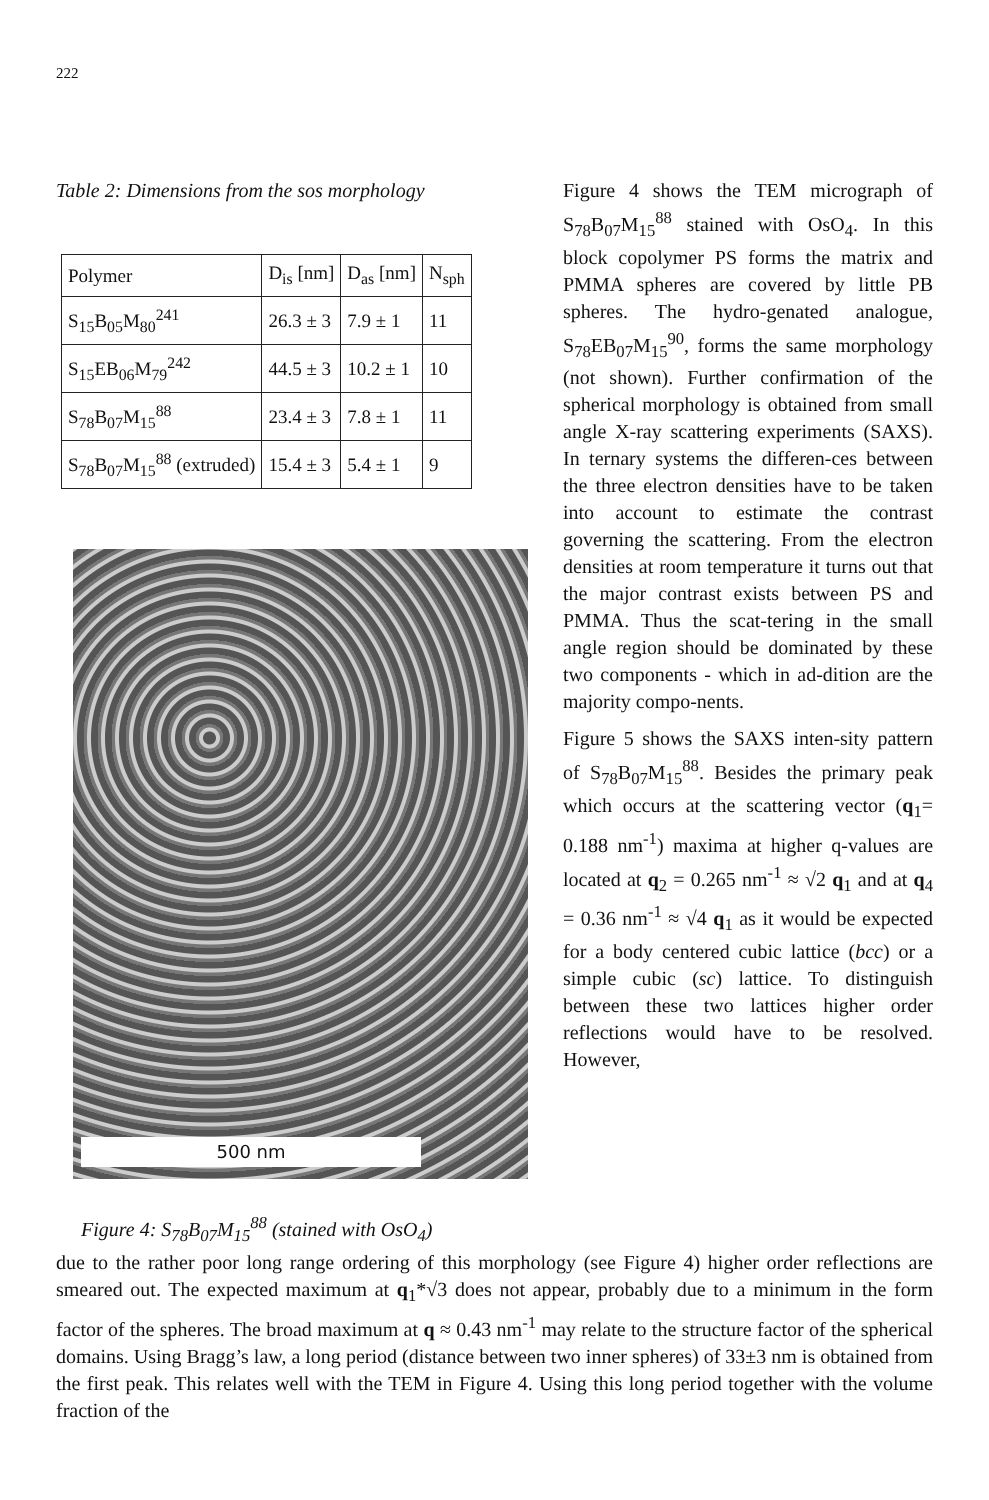222
Table 2: Dimensions from the sos morphology
| Polymer | D<sub>is</sub> [nm] | D<sub>as</sub> [nm] | N<sub>sph</sub> |
| --- | --- | --- | --- |
| S<sub>15</sub>B<sub>05</sub>M<sub>80</sub><sup>241</sup> | 26.3 ± 3 | 7.9 ± 1 | 11 |
| S<sub>15</sub>EB<sub>06</sub>M<sub>79</sub><sup>242</sup> | 44.5 ± 3 | 10.2 ± 1 | 10 |
| S<sub>78</sub>B<sub>07</sub>M<sub>15</sub><sup>88</sup> | 23.4 ± 3 | 7.8 ± 1 | 11 |
| S<sub>78</sub>B<sub>07</sub>M<sub>15</sub><sup>88</sup> (extruded) | 15.4 ± 3 | 5.4 ± 1 | 9 |
500 nm
Figure 4: S<sub>78</sub>B<sub>07</sub>M<sub>15</sub><sup>88</sup> (stained with OsO<sub>4</sub>)
Figure 4 shows the TEM micrograph of S<sub>78</sub>B<sub>07</sub>M<sub>15</sub><sup>88</sup> stained with OsO<sub>4</sub>. In this block copolymer PS forms the matrix and PMMA spheres are covered by little PB spheres. The hydro-genated analogue, S<sub>78</sub>EB<sub>07</sub>M<sub>15</sub><sup>90</sup>, forms the same morphology (not shown). Further confirmation of the spherical morphology is obtained from small angle X-ray scattering experiments (SAXS). In ternary systems the differen-ces between the three electron densities have to be taken into account to estimate the contrast governing the scattering. From the electron densities at room temperature it turns out that the major contrast exists between PS and PMMA. Thus the scat-tering in the small angle region should be dominated by these two components - which in ad-dition are the majority compo-nents.
Figure 5 shows the SAXS inten-sity pattern of S<sub>78</sub>B<sub>07</sub>M<sub>15</sub><sup>88</sup>. Besides the primary peak which occurs at the scattering vector (q<sub>1</sub>= 0.188 nm<sup>-1</sup>) maxima at higher q-values are located at q<sub>2</sub> = 0.265 nm<sup>-1</sup> ≈ √2 q<sub>1</sub> and at q<sub>4</sub> = 0.36 nm<sup>-1</sup> ≈ √4 q<sub>1</sub> as it would be expected for a body centered cubic lattice (bcc) or a simple cubic (sc) lattice. To distinguish between these two lattices higher order reflections would have to be resolved. However,
due to the rather poor long range ordering of this morphology (see Figure 4) higher order reflections are smeared out. The expected maximum at q<sub>1</sub>*√3 does not appear, probably due to a minimum in the form factor of the spheres. The broad maximum at q ≈ 0.43 nm<sup>-1</sup> may relate to the structure factor of the spherical domains. Using Bragg’s law, a long period (distance between two inner spheres) of 33±3 nm is obtained from the first peak. This relates well with the TEM in Figure 4. Using this long period together with the volume fraction of the